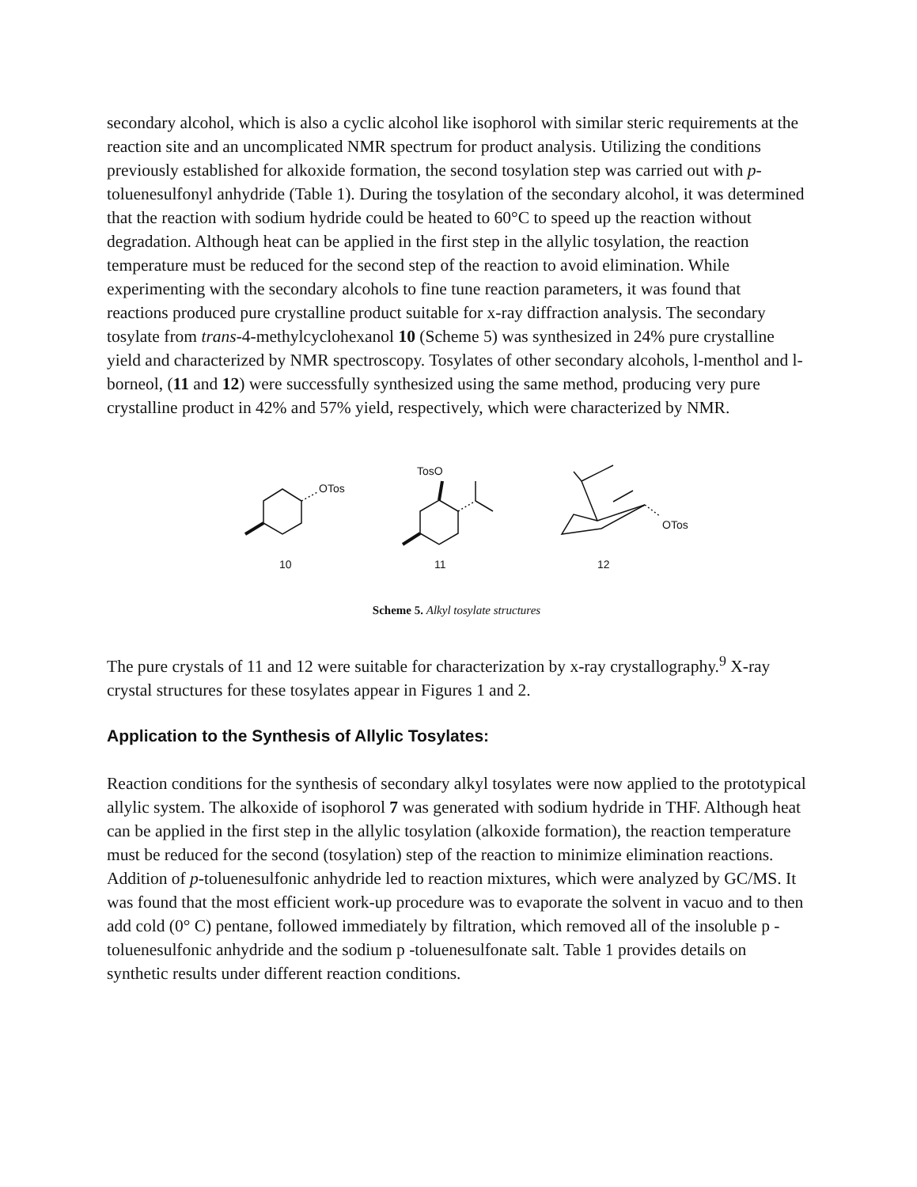secondary alcohol, which is also a cyclic alcohol like isophorol with similar steric requirements at the reaction site and an uncomplicated NMR spectrum for product analysis. Utilizing the conditions previously established for alkoxide formation, the second tosylation step was carried out with p-toluenesulfonyl anhydride (Table 1). During the tosylation of the secondary alcohol, it was determined that the reaction with sodium hydride could be heated to 60°C to speed up the reaction without degradation. Although heat can be applied in the first step in the allylic tosylation, the reaction temperature must be reduced for the second step of the reaction to avoid elimination. While experimenting with the secondary alcohols to fine tune reaction parameters, it was found that reactions produced pure crystalline product suitable for x-ray diffraction analysis. The secondary tosylate from trans-4-methylcyclohexanol 10 (Scheme 5) was synthesized in 24% pure crystalline yield and characterized by NMR spectroscopy. Tosylates of other secondary alcohols, l-menthol and l-borneol, (11 and 12) were successfully synthesized using the same method, producing very pure crystalline product in 42% and 57% yield, respectively, which were characterized by NMR.
OTos
10
TosO
11
OTos
12
Scheme 5. Alkyl tosylate structures
The pure crystals of 11 and 12 were suitable for characterization by x-ray crystallography.<sup>9</sup> X-ray crystal structures for these tosylates appear in Figures 1 and 2.
Application to the Synthesis of Allylic Tosylates:
Reaction conditions for the synthesis of secondary alkyl tosylates were now applied to the prototypical allylic system. The alkoxide of isophorol 7 was generated with sodium hydride in THF. Although heat can be applied in the first step in the allylic tosylation (alkoxide formation), the reaction temperature must be reduced for the second (tosylation) step of the reaction to minimize elimination reactions. Addition of p-toluenesulfonic anhydride led to reaction mixtures, which were analyzed by GC/MS. It was found that the most efficient work-up procedure was to evaporate the solvent in vacuo and to then add cold (0° C) pentane, followed immediately by filtration, which removed all of the insoluble p -toluenesulfonic anhydride and the sodium p -toluenesulfonate salt. Table 1 provides details on synthetic results under different reaction conditions.